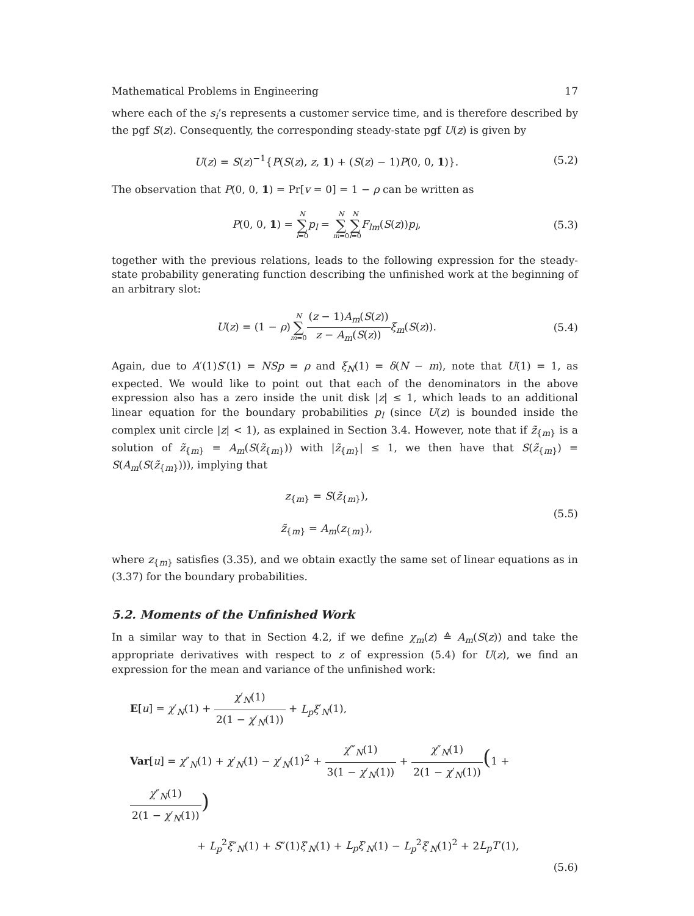Mathematical Problems in Engineering 17
where each of the s<sub>i</sub>’s represents a customer service time, and is therefore described by the pgf S(z). Consequently, the corresponding steady-state pgf U(z) is given by
U(z) = S(z)<sup>−1</sup>{P(S(z), z, 1) + (S(z) − 1)P(0, 0, 1)}.
(5.2)
The observation that P(0, 0, 1) = Pr[v = 0] = 1 − ρ can be written as
P(0, 0, 1) = N ∑ l=0 p<sub>l</sub> = N ∑ m=0 N ∑ l=0 F<sub>lm</sub>(S(z))p<sub>l</sub>,
(5.3)
together with the previous relations, leads to the following expression for the steady-state probability generating function describing the unfinished work at the beginning of an arbitrary slot:
U(z) = (1 − ρ)N ∑ m=0(z − 1)A<sub>m</sub>(S(z)) z − A<sub>m</sub>(S(z)) ξ<sub>m</sub>(S(z)).
(5.4)
Again, due to A′(1)S′(1) = NSp = ρ and ξ<sub>N</sub>(1) = δ(N − m), note that U(1) = 1, as expected. We would like to point out that each of the denominators in the above expression also has a zero inside the unit disk |z| ≤ 1, which leads to an additional linear equation for the boundary probabilities p<sub>l</sub> (since U(z) is bounded inside the complex unit circle |z| < 1), as explained in Section 3.4. However, note that if z̃<sub>{m}</sub> is a solution of z̃<sub>{m}</sub> = A<sub>m</sub>(S(z̃<sub>{m}</sub>)) with |z̃<sub>{m}</sub>| ≤ 1, we then have that S(z̃<sub>{m}</sub>) = S(A<sub>m</sub>(S(z̃<sub>{m}</sub>))), implying that
z<sub>{m}</sub> = S(z̃<sub>{m}</sub>),
z̃<sub>{m}</sub> = A<sub>m</sub>(z<sub>{m}</sub>),
(5.5)
where z<sub>{m}</sub> satisfies (3.35), and we obtain exactly the same set of linear equations as in (3.37) for the boundary probabilities.
5.2. Moments of the Unfinished Work
In a similar way to that in Section 4.2, if we define χ<sub>m</sub>(z) ≙ A<sub>m</sub>(S(z)) and take the appropriate derivatives with respect to z of expression (5.4) for U(z), we find an expression for the mean and variance of the unfinished work:
E[u] = χ′<sub>N</sub>(1) + χ′<sub>N</sub>(1) 2(1 − χ′<sub>N</sub>(1)) + L<sub>p</sub>ξ′<sub>N</sub>(1),
Var[u] = χ″<sub>N</sub>(1) + χ′<sub>N</sub>(1) − χ′<sub>N</sub>(1)<sup>2</sup> + χ‴<sub>N</sub>(1) 3(1 − χ′<sub>N</sub>(1)) + χ″<sub>N</sub>(1) 2(1 − χ′<sub>N</sub>(1))(1 + χ″<sub>N</sub>(1) 2(1 − χ′<sub>N</sub>(1)))
+ L<sub>p</sub><sup>2</sup>ξ″<sub>N</sub>(1) + S″(1)ξ′<sub>N</sub>(1) + L<sub>p</sub>ξ′<sub>N</sub>(1) − L<sub>p</sub><sup>2</sup>ξ′<sub>N</sub>(1)<sup>2</sup> + 2L<sub>p</sub>T′(1),
(5.6)